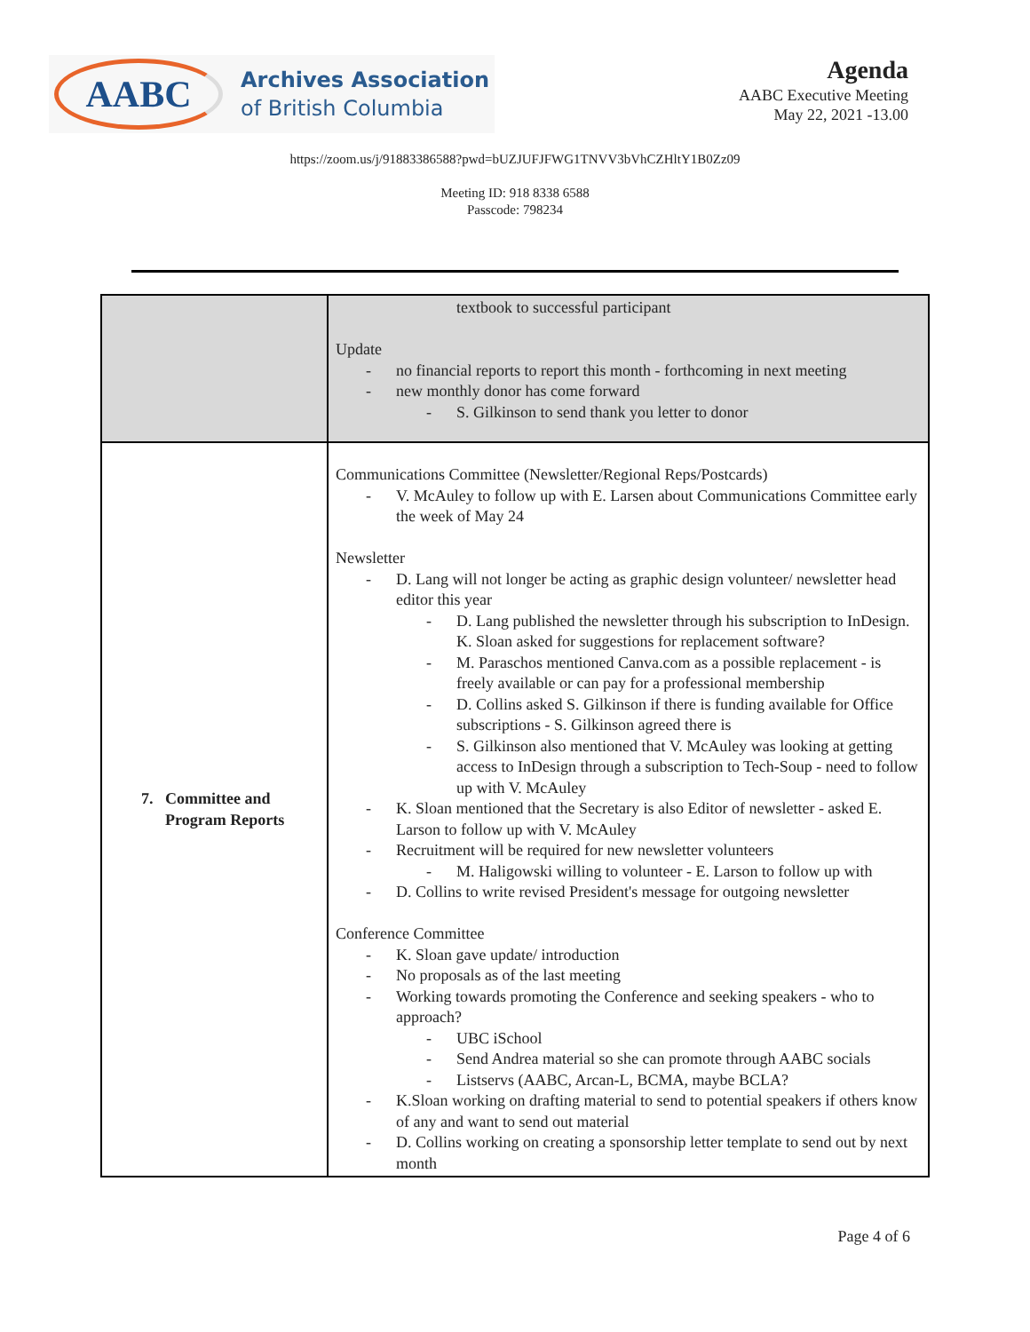AABC
Archives Association
of British Columbia
Agenda
AABC Executive Meeting
May 22, 2021 -13.00
https://zoom.us/j/91883386588?pwd=bUZJUFJFWG1TNVV3bVhCZHltY1B0Zz09
Meeting ID: 918 8338 6588
Passcode: 798234
| | textbook to successful participant Update no financial reports to report this month - forthcoming in next meeting new monthly donor has come forward S. Gilkinson to send thank you letter to donor |
| 7. Committee and Program Reports | Communications Committee (Newsletter/Regional Reps/Postcards) V. McAuley to follow up with E. Larsen about Communications Committee early the week of May 24 Newsletter D. Lang will not longer be acting as graphic design volunteer/ newsletter head editor this year D. Lang published the newsletter through his subscription to InDesign. K. Sloan asked for suggestions for replacement software? M. Paraschos mentioned Canva.com as a possible replacement - is freely available or can pay for a professional membership D. Collins asked S. Gilkinson if there is funding available for Office subscriptions - S. Gilkinson agreed there is S. Gilkinson also mentioned that V. McAuley was looking at getting access to InDesign through a subscription to Tech-Soup - need to follow up with V. McAuley K. Sloan mentioned that the Secretary is also Editor of newsletter - asked E. Larson to follow up with V. McAuley Recruitment will be required for new newsletter volunteers M. Haligowski willing to volunteer - E. Larson to follow up with D. Collins to write revised President's message for outgoing newsletter Conference Committee K. Sloan gave update/ introduction No proposals as of the last meeting Working towards promoting the Conference and seeking speakers - who to approach? UBC iSchool Send Andrea material so she can promote through AABC socials Listservs (AABC, Arcan-L, BCMA, maybe BCLA? K.Sloan working on drafting material to send to potential speakers if others know of any and want to send out material D. Collins working on creating a sponsorship letter template to send out by next month |
Page 4 of 6